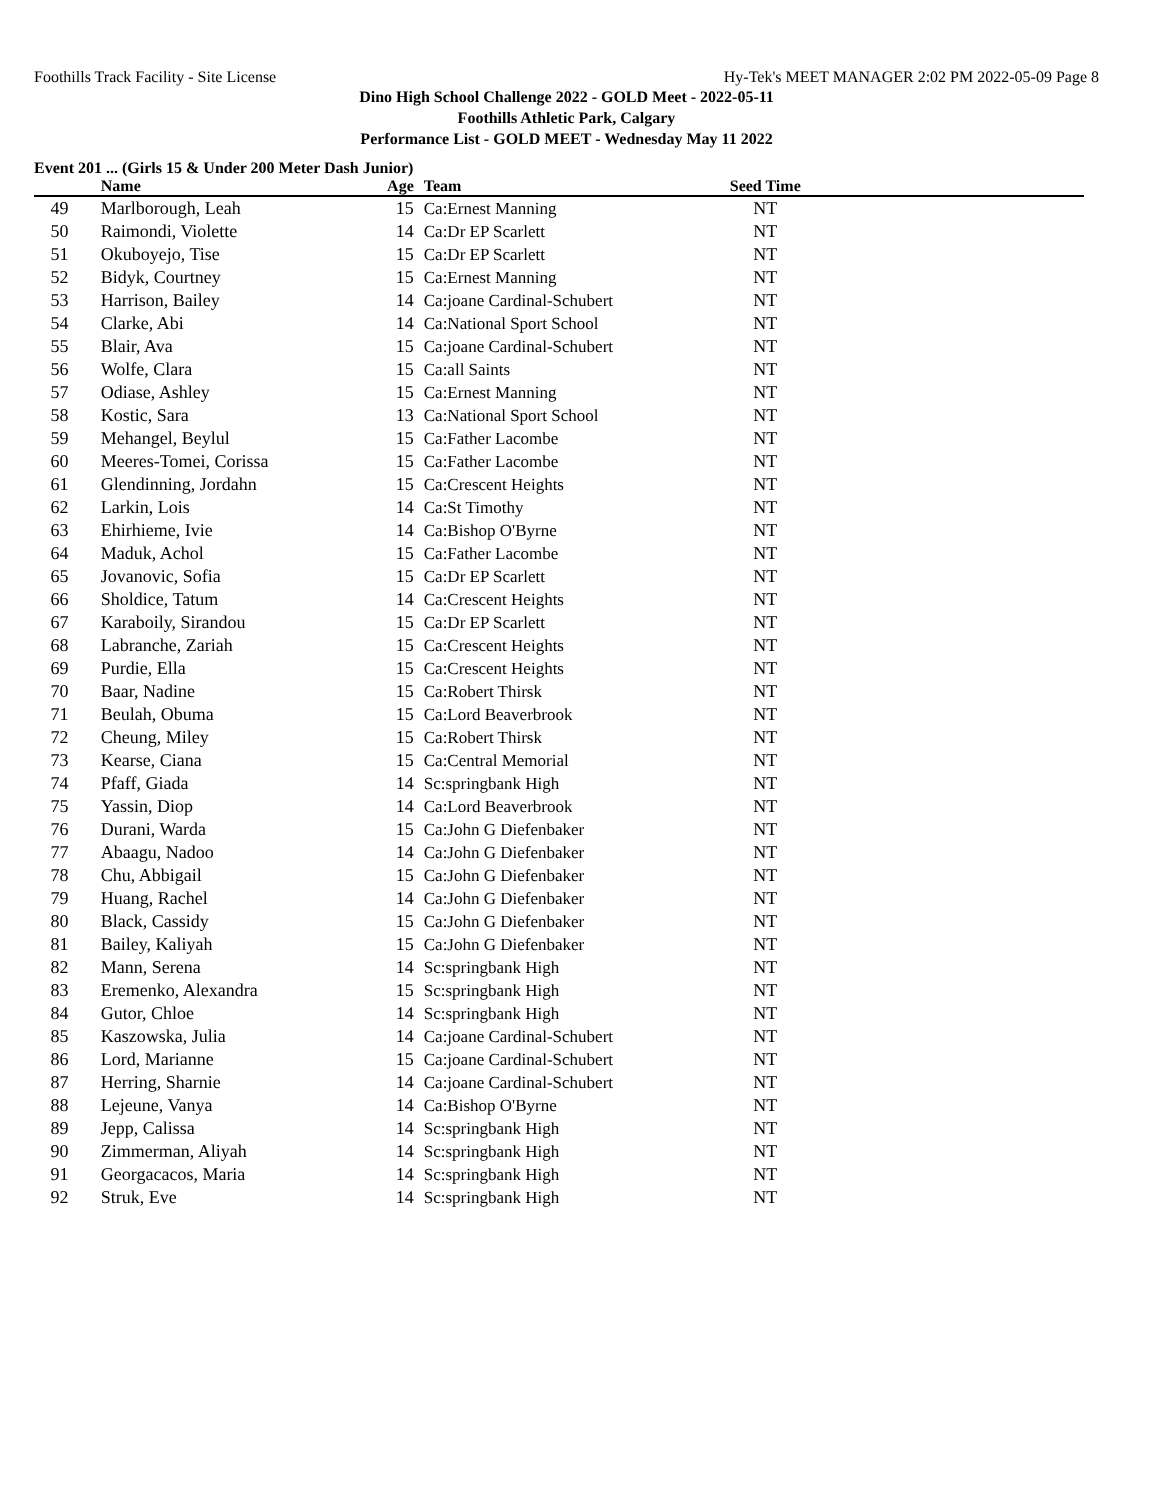Foothills Track Facility - Site License Hy-Tek's MEET MANAGER 2:02 PM 2022-05-09 Page 8
Dino High School Challenge 2022 - GOLD Meet - 2022-05-11
Foothills Athletic Park, Calgary
Performance List - GOLD MEET - Wednesday May 11 2022
Event 201 ... (Girls 15 & Under 200 Meter Dash Junior)
| | Name | Age | Team | Seed Time | |
| --- | --- | --- | --- | --- | --- |
| 49 | Marlborough, Leah | 15 | Ca:Ernest Manning | NT | |
| 50 | Raimondi, Violette | 14 | Ca:Dr EP Scarlett | NT | |
| 51 | Okuboyejo, Tise | 15 | Ca:Dr EP Scarlett | NT | |
| 52 | Bidyk, Courtney | 15 | Ca:Ernest Manning | NT | |
| 53 | Harrison, Bailey | 14 | Ca:joane Cardinal-Schubert | NT | |
| 54 | Clarke, Abi | 14 | Ca:National Sport School | NT | |
| 55 | Blair, Ava | 15 | Ca:joane Cardinal-Schubert | NT | |
| 56 | Wolfe, Clara | 15 | Ca:all Saints | NT | |
| 57 | Odiase, Ashley | 15 | Ca:Ernest Manning | NT | |
| 58 | Kostic, Sara | 13 | Ca:National Sport School | NT | |
| 59 | Mehangel, Beylul | 15 | Ca:Father Lacombe | NT | |
| 60 | Meeres-Tomei, Corissa | 15 | Ca:Father Lacombe | NT | |
| 61 | Glendinning, Jordahn | 15 | Ca:Crescent Heights | NT | |
| 62 | Larkin, Lois | 14 | Ca:St Timothy | NT | |
| 63 | Ehirhieme, Ivie | 14 | Ca:Bishop O'Byrne | NT | |
| 64 | Maduk, Achol | 15 | Ca:Father Lacombe | NT | |
| 65 | Jovanovic, Sofia | 15 | Ca:Dr EP Scarlett | NT | |
| 66 | Sholdice, Tatum | 14 | Ca:Crescent Heights | NT | |
| 67 | Karaboily, Sirandou | 15 | Ca:Dr EP Scarlett | NT | |
| 68 | Labranche, Zariah | 15 | Ca:Crescent Heights | NT | |
| 69 | Purdie, Ella | 15 | Ca:Crescent Heights | NT | |
| 70 | Baar, Nadine | 15 | Ca:Robert Thirsk | NT | |
| 71 | Beulah, Obuma | 15 | Ca:Lord Beaverbrook | NT | |
| 72 | Cheung, Miley | 15 | Ca:Robert Thirsk | NT | |
| 73 | Kearse, Ciana | 15 | Ca:Central Memorial | NT | |
| 74 | Pfaff, Giada | 14 | Sc:springbank High | NT | |
| 75 | Yassin, Diop | 14 | Ca:Lord Beaverbrook | NT | |
| 76 | Durani, Warda | 15 | Ca:John G Diefenbaker | NT | |
| 77 | Abaagu, Nadoo | 14 | Ca:John G Diefenbaker | NT | |
| 78 | Chu, Abbigail | 15 | Ca:John G Diefenbaker | NT | |
| 79 | Huang, Rachel | 14 | Ca:John G Diefenbaker | NT | |
| 80 | Black, Cassidy | 15 | Ca:John G Diefenbaker | NT | |
| 81 | Bailey, Kaliyah | 15 | Ca:John G Diefenbaker | NT | |
| 82 | Mann, Serena | 14 | Sc:springbank High | NT | |
| 83 | Eremenko, Alexandra | 15 | Sc:springbank High | NT | |
| 84 | Gutor, Chloe | 14 | Sc:springbank High | NT | |
| 85 | Kaszowska, Julia | 14 | Ca:joane Cardinal-Schubert | NT | |
| 86 | Lord, Marianne | 15 | Ca:joane Cardinal-Schubert | NT | |
| 87 | Herring, Sharnie | 14 | Ca:joane Cardinal-Schubert | NT | |
| 88 | Lejeune, Vanya | 14 | Ca:Bishop O'Byrne | NT | |
| 89 | Jepp, Calissa | 14 | Sc:springbank High | NT | |
| 90 | Zimmerman, Aliyah | 14 | Sc:springbank High | NT | |
| 91 | Georgacacos, Maria | 14 | Sc:springbank High | NT | |
| 92 | Struk, Eve | 14 | Sc:springbank High | NT | |